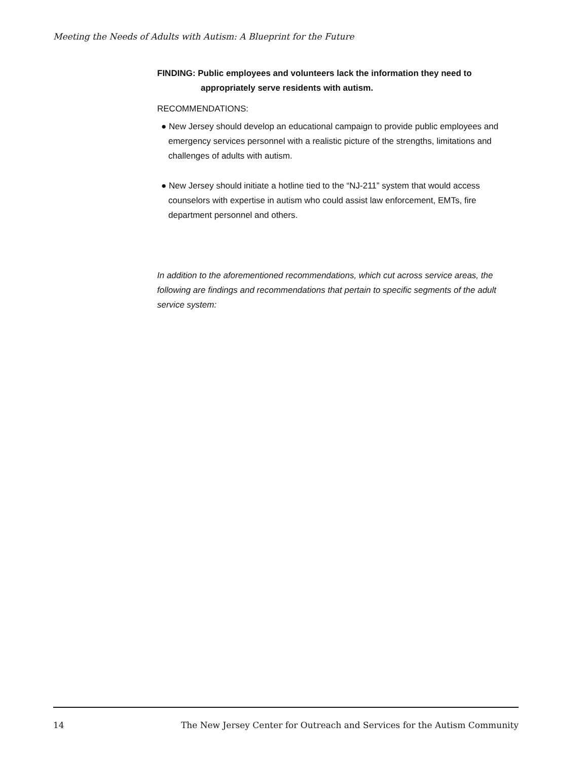Meeting the Needs of Adults with Autism: A Blueprint for the Future
FINDING: Public employees and volunteers lack the information they need to
appropriately serve residents with autism.
RECOMMENDATIONS:
● New Jersey should develop an educational campaign to provide public employees and emergency services personnel with a realistic picture of the strengths, limitations and challenges of adults with autism.
● New Jersey should initiate a hotline tied to the “NJ-211” system that would access counselors with expertise in autism who could assist law enforcement, EMTs, fire department personnel and others.
In addition to the aforementioned recommendations, which cut across service areas, the following are findings and recommendations that pertain to specific segments of the adult service system:
14 The New Jersey Center for Outreach and Services for the Autism Community